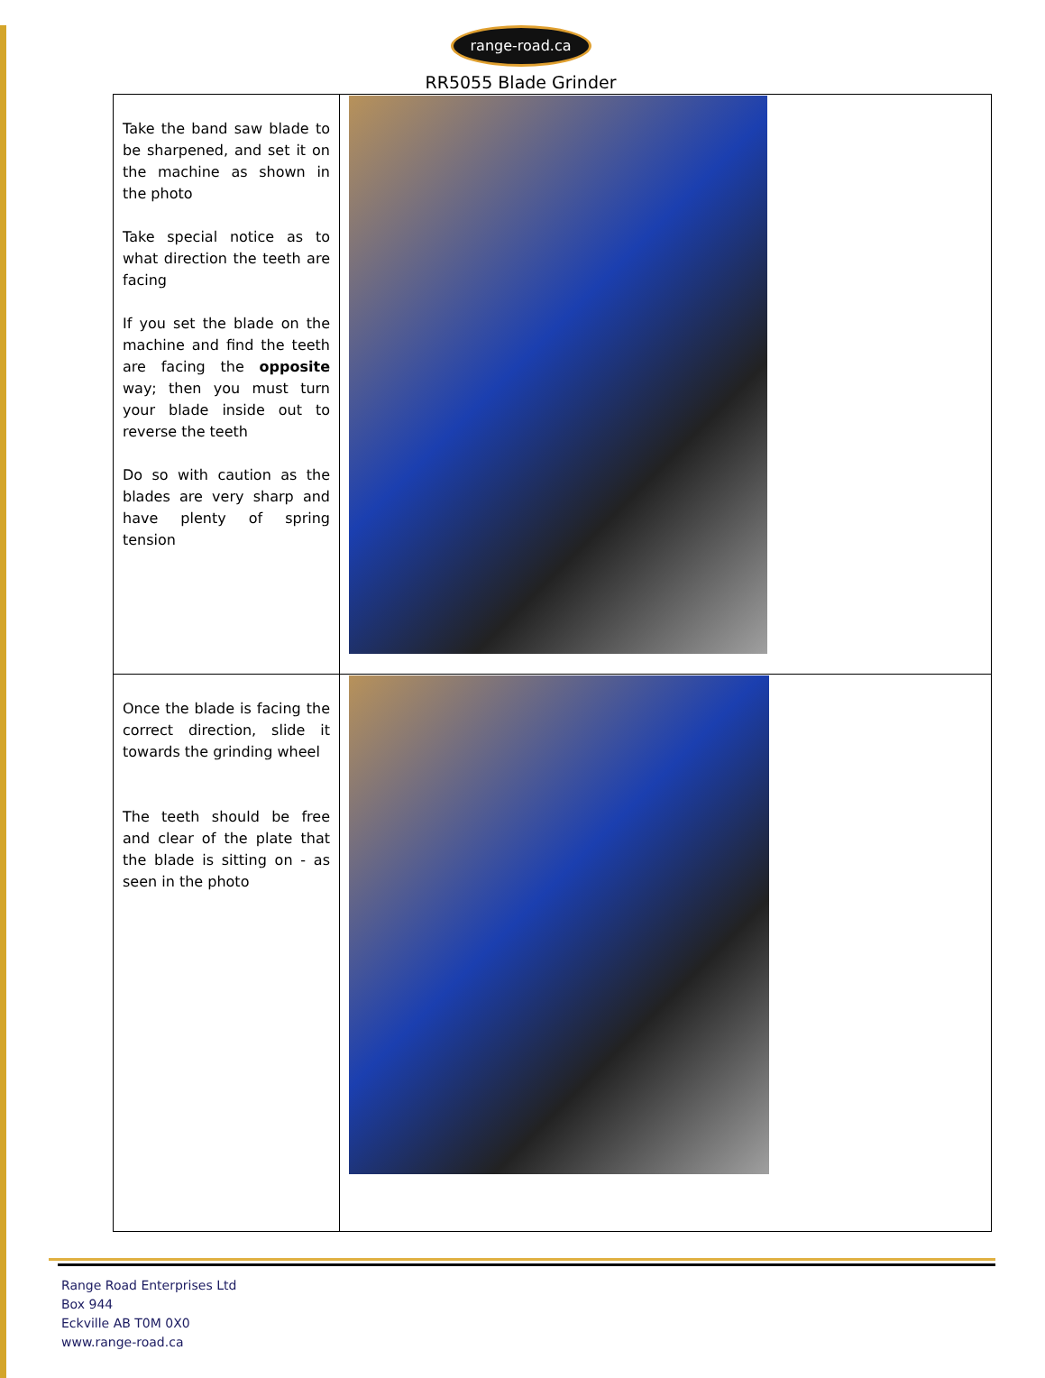range-road.ca
RR5055 Blade Grinder
| Take the band saw blade to be sharpened, and set it on the machine as shown in the photo Take special notice as to what direction the teeth are facing If you set the blade on the machine and find the teeth are facing the opposite way; then you must turn your blade inside out to reverse the teeth Do so with caution as the blades are very sharp and have plenty of spring tension | |
| Once the blade is facing the correct direction, slide it towards the grinding wheel The teeth should be free and clear of the plate that the blade is sitting on - as seen in the photo | |
Range Road Enterprises Ltd
Box 944
Eckville AB T0M 0X0
www.range-road.ca